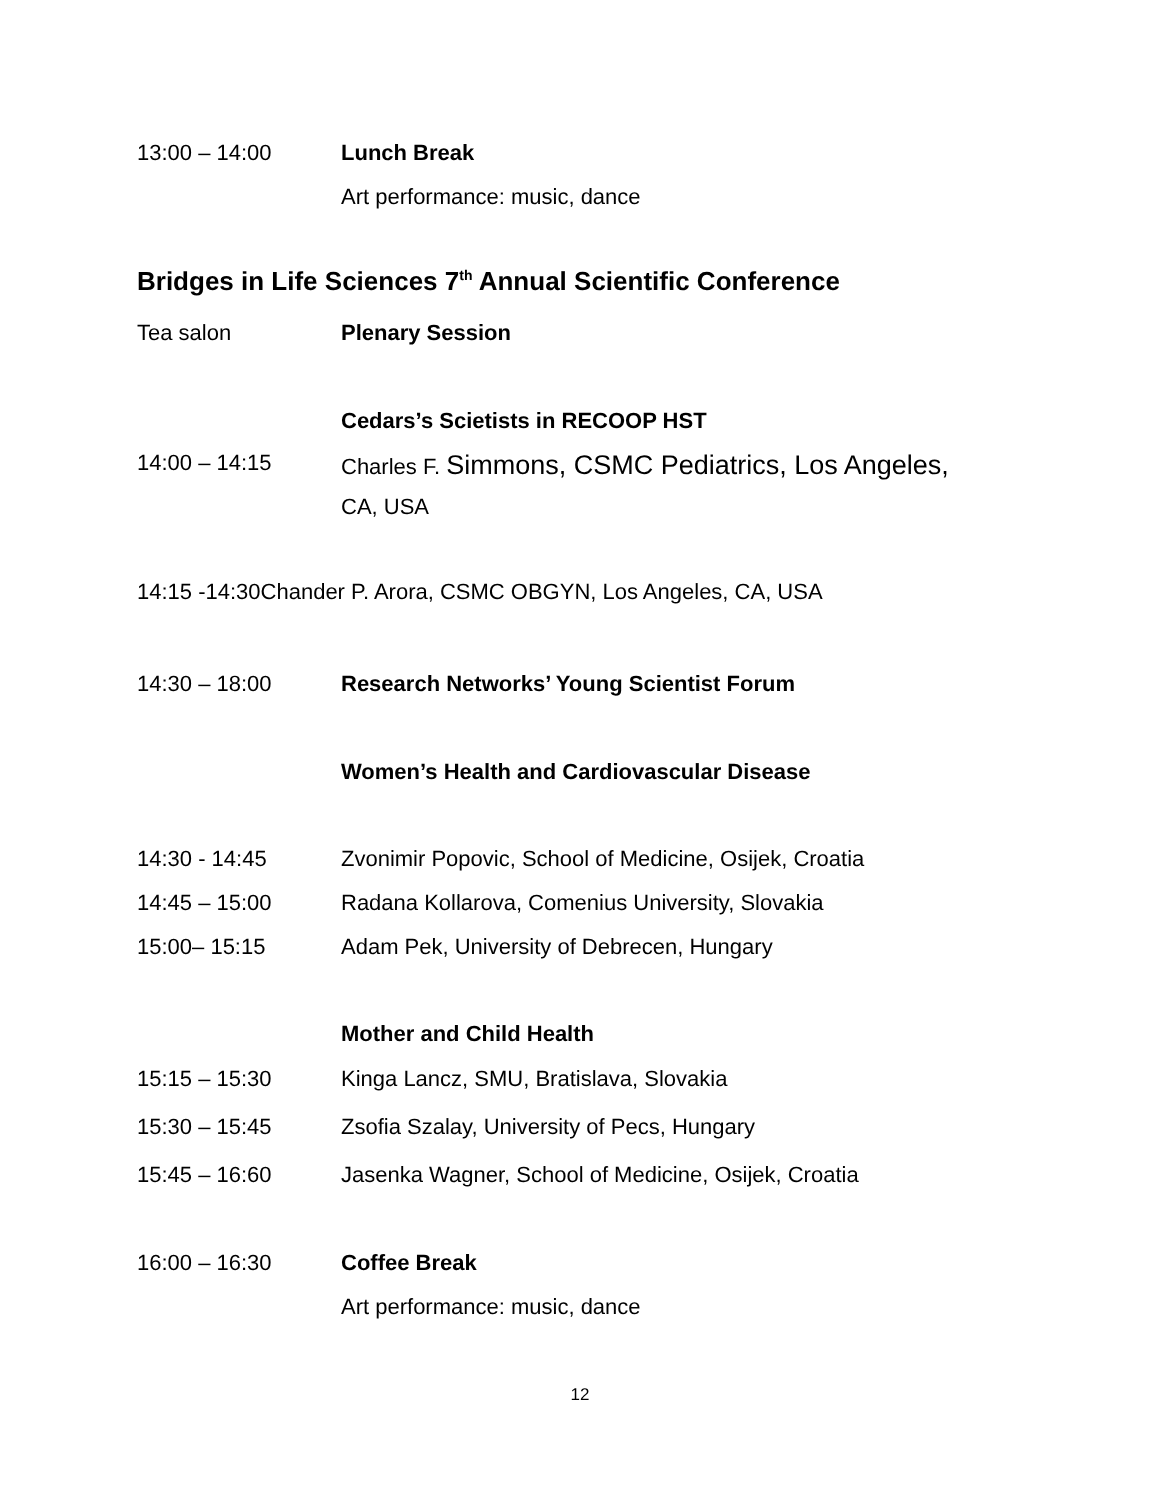13:00 – 14:00 Lunch Break
Art performance: music, dance
Bridges in Life Sciences 7<sup>th</sup> Annual Scientific Conference
Tea salon Plenary Session
Cedars’s Scietists in RECOOP HST
14:00 – 14:15 Charles F. Simmons, CSMC Pediatrics, Los Angeles,
CA, USA
14:15 -14:30Chander P. Arora, CSMC OBGYN, Los Angeles, CA, USA
14:30 – 18:00 Research Networks’ Young Scientist Forum
Women’s Health and Cardiovascular Disease
14:30 - 14:45 Zvonimir Popovic, School of Medicine, Osijek, Croatia
14:45 – 15:00 Radana Kollarova, Comenius University, Slovakia
15:00– 15:15 Adam Pek, University of Debrecen, Hungary
Mother and Child Health
15:15 – 15:30 Kinga Lancz, SMU, Bratislava, Slovakia
15:30 – 15:45 Zsofia Szalay, University of Pecs, Hungary
15:45 – 16:60 Jasenka Wagner, School of Medicine, Osijek, Croatia
16:00 – 16:30 Coffee Break
Art performance: music, dance
12